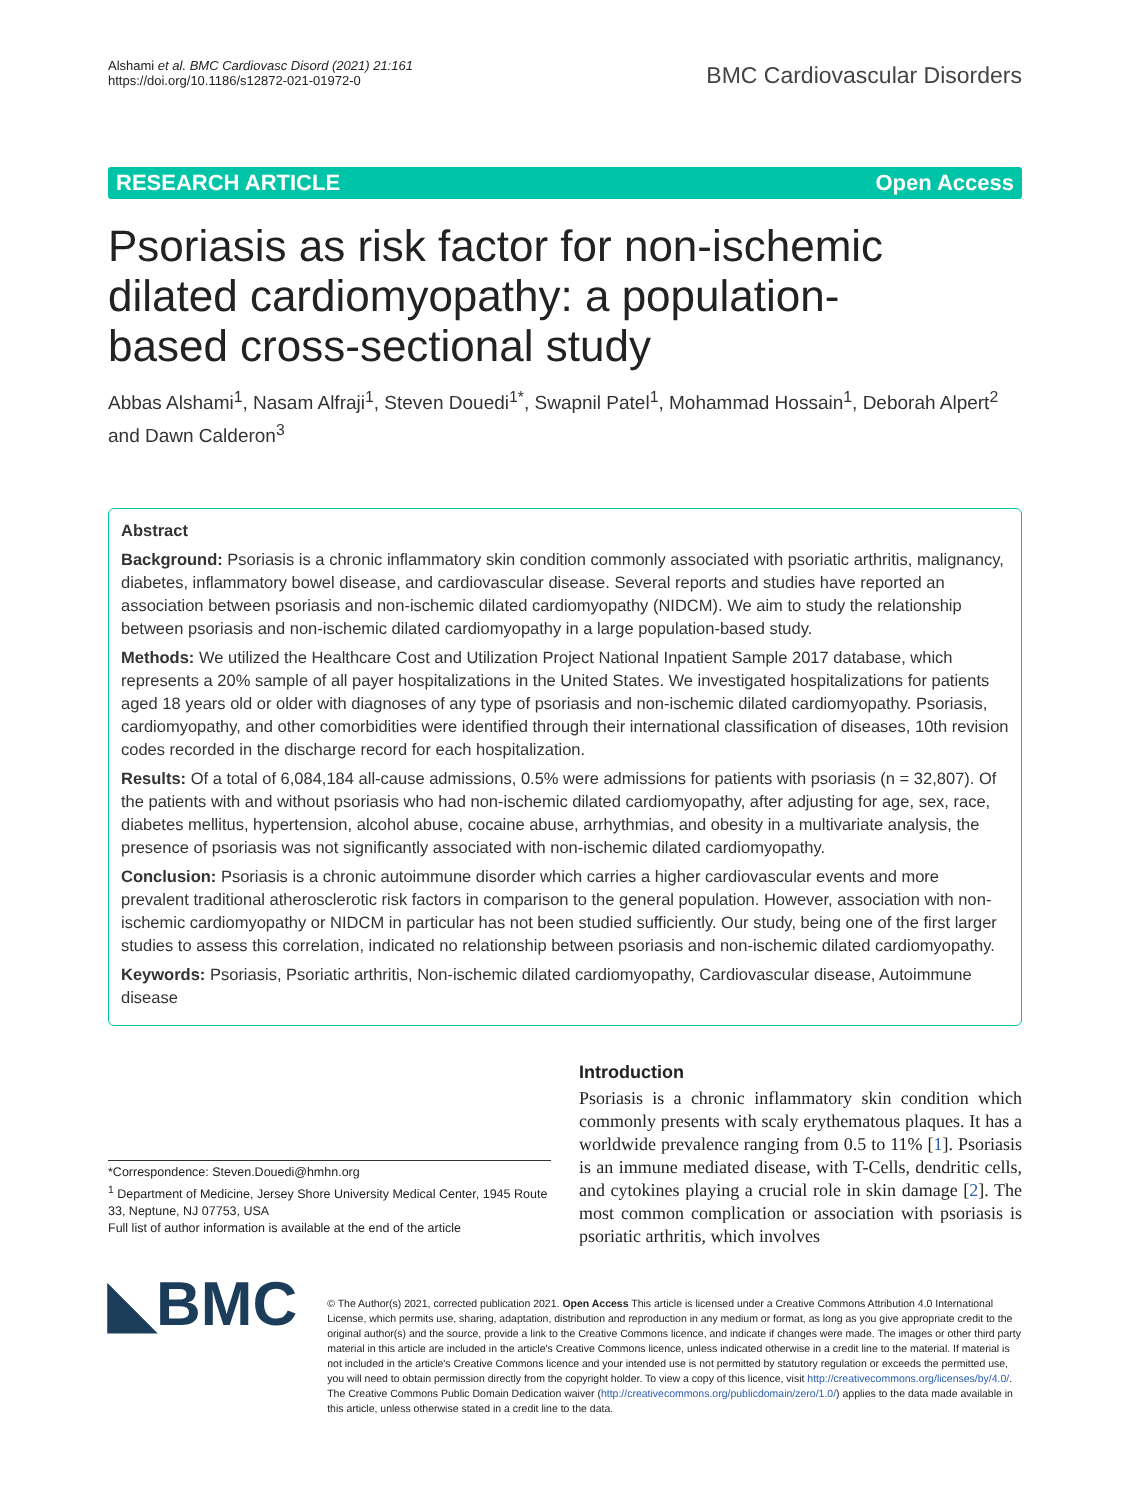Alshami et al. BMC Cardiovasc Disord (2021) 21:161
https://doi.org/10.1186/s12872-021-01972-0
BMC Cardiovascular Disorders
RESEARCH ARTICLE Open Access
Psoriasis as risk factor for non-ischemic dilated cardiomyopathy: a population-based cross-sectional study
Abbas Alshami<sup>1</sup>, Nasam Alfraji<sup>1</sup>, Steven Douedi<sup>1*</sup>, Swapnil Patel<sup>1</sup>, Mohammad Hossain<sup>1</sup>, Deborah Alpert<sup>2</sup> and Dawn Calderon<sup>3</sup>
Abstract
Background: Psoriasis is a chronic inflammatory skin condition commonly associated with psoriatic arthritis, malignancy, diabetes, inflammatory bowel disease, and cardiovascular disease. Several reports and studies have reported an association between psoriasis and non-ischemic dilated cardiomyopathy (NIDCM). We aim to study the relationship between psoriasis and non-ischemic dilated cardiomyopathy in a large population-based study.
Methods: We utilized the Healthcare Cost and Utilization Project National Inpatient Sample 2017 database, which represents a 20% sample of all payer hospitalizations in the United States. We investigated hospitalizations for patients aged 18 years old or older with diagnoses of any type of psoriasis and non-ischemic dilated cardiomyopathy. Psoriasis, cardiomyopathy, and other comorbidities were identified through their international classification of diseases, 10th revision codes recorded in the discharge record for each hospitalization.
Results: Of a total of 6,084,184 all-cause admissions, 0.5% were admissions for patients with psoriasis (n = 32,807). Of the patients with and without psoriasis who had non-ischemic dilated cardiomyopathy, after adjusting for age, sex, race, diabetes mellitus, hypertension, alcohol abuse, cocaine abuse, arrhythmias, and obesity in a multivariate analysis, the presence of psoriasis was not significantly associated with non-ischemic dilated cardiomyopathy.
Conclusion: Psoriasis is a chronic autoimmune disorder which carries a higher cardiovascular events and more prevalent traditional atherosclerotic risk factors in comparison to the general population. However, association with non-ischemic cardiomyopathy or NIDCM in particular has not been studied sufficiently. Our study, being one of the first larger studies to assess this correlation, indicated no relationship between psoriasis and non-ischemic dilated cardiomyopathy.
Keywords: Psoriasis, Psoriatic arthritis, Non-ischemic dilated cardiomyopathy, Cardiovascular disease, Autoimmune disease
*Correspondence: Steven.Douedi@hmhn.org
<sup>1</sup> Department of Medicine, Jersey Shore University Medical Center, 1945 Route 33, Neptune, NJ 07753, USA
Full list of author information is available at the end of the article
Introduction
Psoriasis is a chronic inflammatory skin condition which commonly presents with scaly erythematous plaques. It has a worldwide prevalence ranging from 0.5 to 11% [1]. Psoriasis is an immune mediated disease, with T-Cells, dendritic cells, and cytokines playing a crucial role in skin damage [2]. The most common complication or association with psoriasis is psoriatic arthritis, which involves
◣BMC
© The Author(s) 2021, corrected publication 2021. Open Access This article is licensed under a Creative Commons Attribution 4.0 International License, which permits use, sharing, adaptation, distribution and reproduction in any medium or format, as long as you give appropriate credit to the original author(s) and the source, provide a link to the Creative Commons licence, and indicate if changes were made. The images or other third party material in this article are included in the article's Creative Commons licence, unless indicated otherwise in a credit line to the material. If material is not included in the article's Creative Commons licence and your intended use is not permitted by statutory regulation or exceeds the permitted use, you will need to obtain permission directly from the copyright holder. To view a copy of this licence, visit http://creativecommons.org/licenses/by/4.0/. The Creative Commons Public Domain Dedication waiver (http://creativecommons.org/publicdomain/zero/1.0/) applies to the data made available in this article, unless otherwise stated in a credit line to the data.